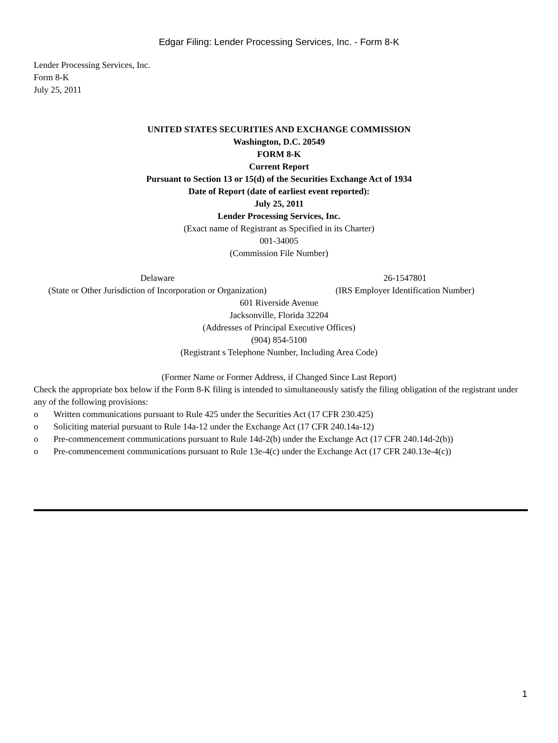Edgar Filing: Lender Processing Services, Inc. - Form 8-K
Lender Processing Services, Inc.
Form 8-K
July 25, 2011
UNITED STATES SECURITIES AND EXCHANGE COMMISSION
Washington, D.C. 20549
FORM 8-K
Current Report
Pursuant to Section 13 or 15(d) of the Securities Exchange Act of 1934
Date of Report (date of earliest event reported):
July 25, 2011
Lender Processing Services, Inc.
(Exact name of Registrant as Specified in its Charter)
001-34005
(Commission File Number)
Delaware
(State or Other Jurisdiction of Incorporation or Organization)
26-1547801
(IRS Employer Identification Number)
601 Riverside Avenue
Jacksonville, Florida 32204
(Addresses of Principal Executive Offices)
(904) 854-5100
(Registrant s Telephone Number, Including Area Code)
(Former Name or Former Address, if Changed Since Last Report)
Check the appropriate box below if the Form 8-K filing is intended to simultaneously satisfy the filing obligation of the registrant under any of the following provisions:
o Written communications pursuant to Rule 425 under the Securities Act (17 CFR 230.425)
o Soliciting material pursuant to Rule 14a-12 under the Exchange Act (17 CFR 240.14a-12)
o Pre-commencement communications pursuant to Rule 14d-2(b) under the Exchange Act (17 CFR 240.14d-2(b))
o Pre-commencement communications pursuant to Rule 13e-4(c) under the Exchange Act (17 CFR 240.13e-4(c))
1